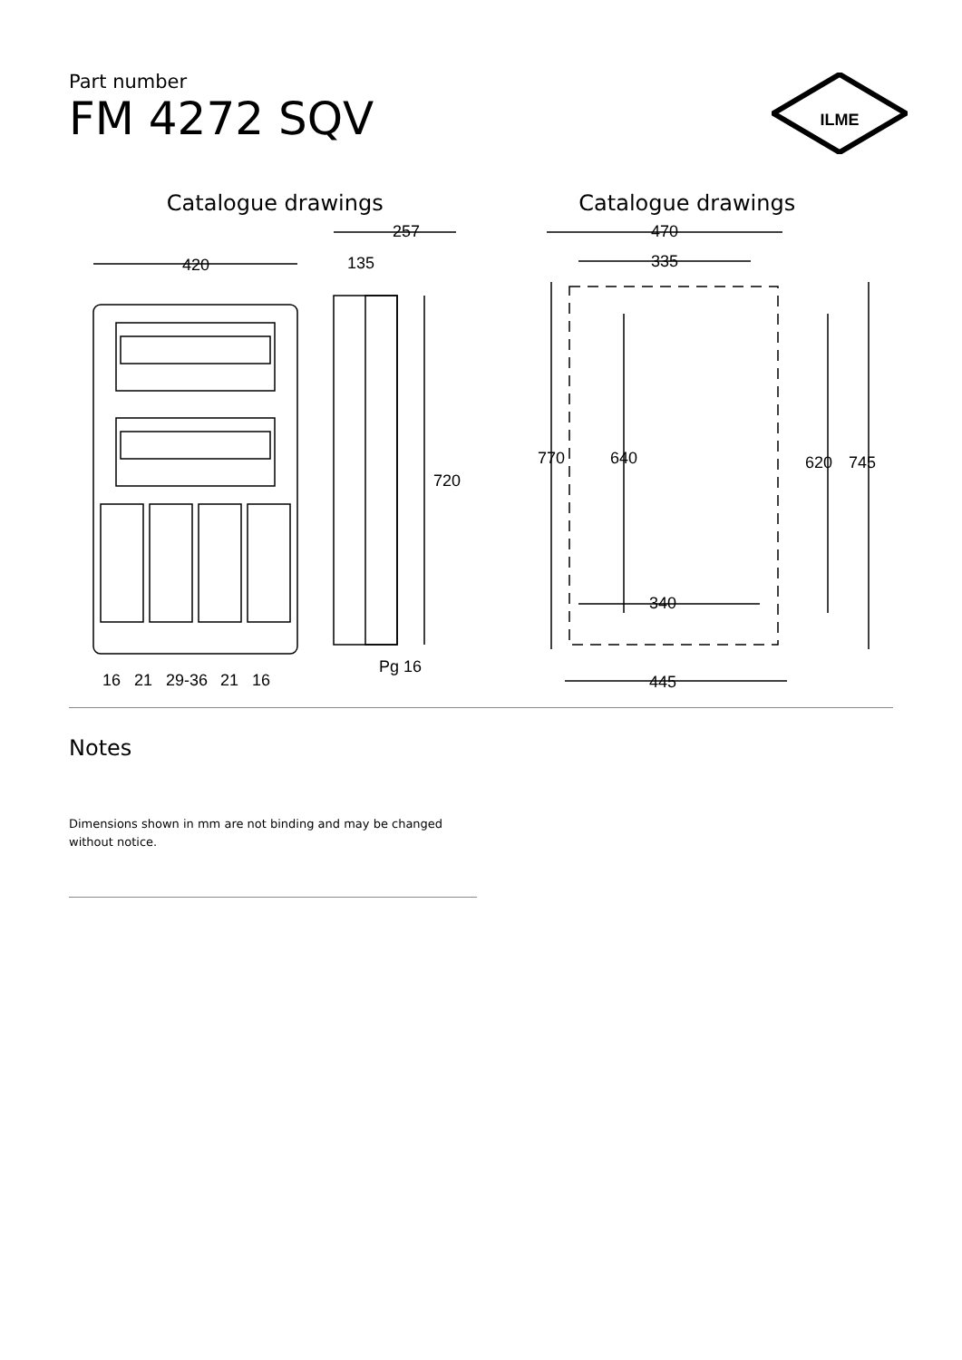Part number
FM 4272 SQV
ILME
Catalogue drawings
420
257
135
720
16
21
29-36
21
16
Pg 16
Catalogue drawings
470
335
770
640
620
745
340
445
Notes
Dimensions shown in mm are not binding and may be changed without notice.